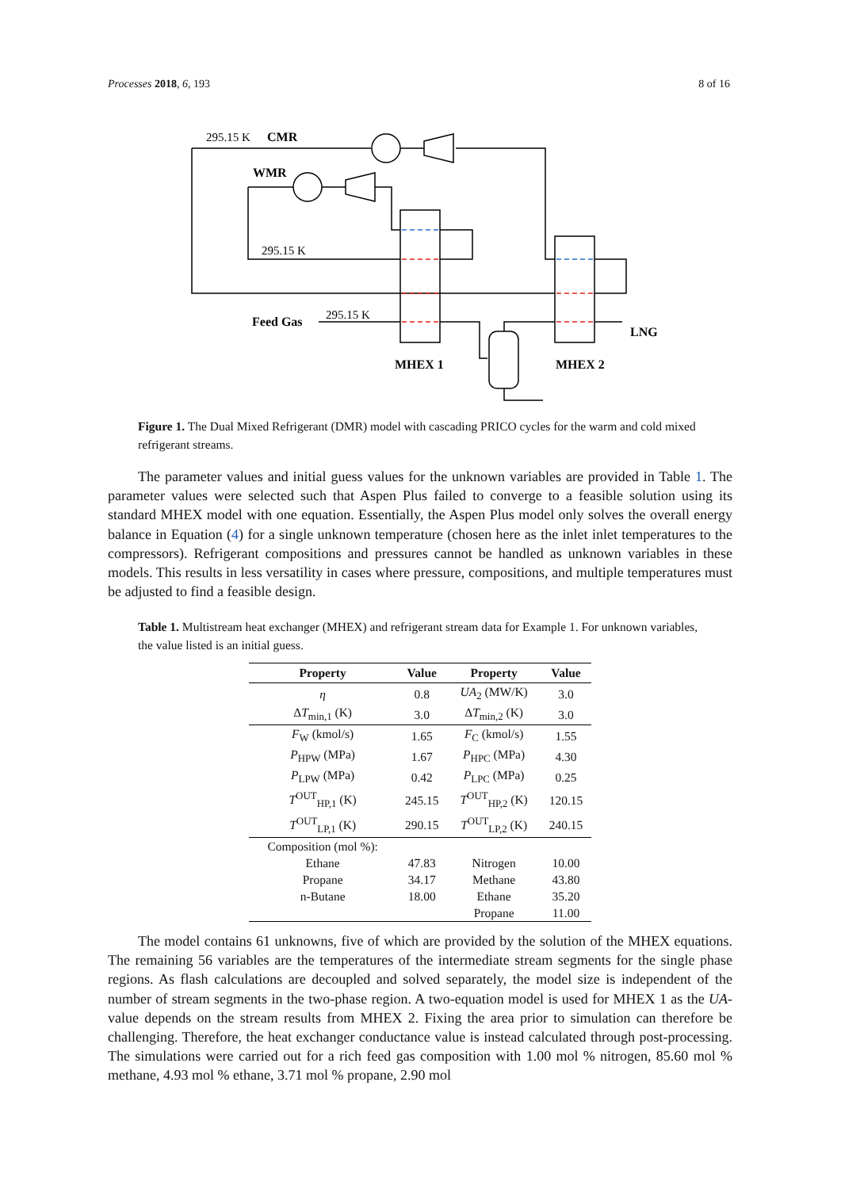Processes 2018, 6, 193 8 of 16
295.15 K
CMR
WMR
295.15 K
Feed Gas
295.15 K
LNG
MHEX 1
MHEX 2
Figure 1. The Dual Mixed Refrigerant (DMR) model with cascading PRICO cycles for the warm and cold mixed refrigerant streams.
The parameter values and initial guess values for the unknown variables are provided in Table 1. The parameter values were selected such that Aspen Plus failed to converge to a feasible solution using its standard MHEX model with one equation. Essentially, the Aspen Plus model only solves the overall energy balance in Equation (4) for a single unknown temperature (chosen here as the inlet inlet temperatures to the compressors). Refrigerant compositions and pressures cannot be handled as unknown variables in these models. This results in less versatility in cases where pressure, compositions, and multiple temperatures must be adjusted to find a feasible design.
Table 1. Multistream heat exchanger (MHEX) and refrigerant stream data for Example 1. For unknown variables, the value listed is an initial guess.
| Property | Value | Property | Value |
| --- | --- | --- | --- |
| η | 0.8 | UA<sub>2</sub> (MW/K) | 3.0 |
| Δ T<sub>min,1</sub> (K) | 3.0 | Δ T<sub>min,2</sub> (K) | 3.0 |
| F<sub>W</sub> (kmol/s) | 1.65 | F<sub>C</sub> (kmol/s) | 1.55 |
| P<sub>HPW</sub> (MPa) | 1.67 | P<sub>HPC</sub> (MPa) | 4.30 |
| P<sub>LPW</sub> (MPa) | 0.42 | P<sub>LPC</sub> (MPa) | 0.25 |
| T<sup>OUT</sup><sub>HP,1</sub> (K) | 245.15 | T<sup>OUT</sup><sub>HP,2</sub> (K) | 120.15 |
| T<sup>OUT</sup><sub>LP,1</sub> (K) | 290.15 | T<sup>OUT</sup><sub>LP,2</sub> (K) | 240.15 |
| Composition (mol %): | | | |
| Ethane | 47.83 | Nitrogen | 10.00 |
| Propane | 34.17 | Methane | 43.80 |
| n-Butane | 18.00 | Ethane | 35.20 |
| | | Propane | 11.00 |
The model contains 61 unknowns, five of which are provided by the solution of the MHEX equations. The remaining 56 variables are the temperatures of the intermediate stream segments for the single phase regions. As flash calculations are decoupled and solved separately, the model size is independent of the number of stream segments in the two-phase region. A two-equation model is used for MHEX 1 as the UA-value depends on the stream results from MHEX 2. Fixing the area prior to simulation can therefore be challenging. Therefore, the heat exchanger conductance value is instead calculated through post-processing. The simulations were carried out for a rich feed gas composition with 1.00 mol % nitrogen, 85.60 mol % methane, 4.93 mol % ethane, 3.71 mol % propane, 2.90 mol